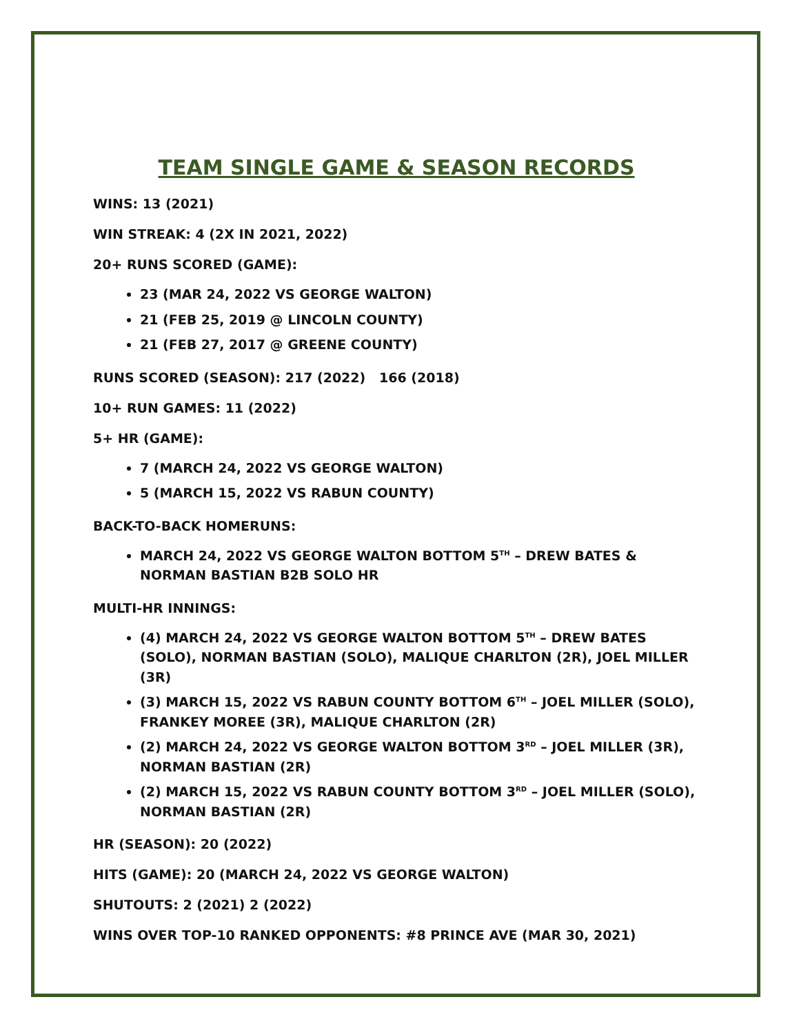TEAM SINGLE GAME & SEASON RECORDS
WINS: 13 (2021)
WIN STREAK: 4 (2X IN 2021, 2022)
20+ RUNS SCORED (GAME):
23 (MAR 24, 2022 VS GEORGE WALTON)
21 (FEB 25, 2019 @ LINCOLN COUNTY)
21 (FEB 27, 2017 @ GREENE COUNTY)
RUNS SCORED (SEASON): 217 (2022) 166 (2018)
10+ RUN GAMES: 11 (2022)
5+ HR (GAME):
7 (MARCH 24, 2022 VS GEORGE WALTON)
5 (MARCH 15, 2022 VS RABUN COUNTY)
BACK-TO-BACK HOMERUNS:
MARCH 24, 2022 VS GEORGE WALTON BOTTOM 5<sup>TH</sup> – DREW BATES & NORMAN BASTIAN B2B SOLO HR
MULTI-HR INNINGS:
(4) MARCH 24, 2022 VS GEORGE WALTON BOTTOM 5<sup>TH</sup> – DREW BATES (SOLO), NORMAN BASTIAN (SOLO), MALIQUE CHARLTON (2R), JOEL MILLER (3R)
(3) MARCH 15, 2022 VS RABUN COUNTY BOTTOM 6<sup>TH</sup> – JOEL MILLER (SOLO), FRANKEY MOREE (3R), MALIQUE CHARLTON (2R)
(2) MARCH 24, 2022 VS GEORGE WALTON BOTTOM 3<sup>RD</sup> – JOEL MILLER (3R), NORMAN BASTIAN (2R)
(2) MARCH 15, 2022 VS RABUN COUNTY BOTTOM 3<sup>RD</sup> – JOEL MILLER (SOLO), NORMAN BASTIAN (2R)
HR (SEASON): 20 (2022)
HITS (GAME): 20 (MARCH 24, 2022 VS GEORGE WALTON)
SHUTOUTS: 2 (2021) 2 (2022)
WINS OVER TOP-10 RANKED OPPONENTS: #8 PRINCE AVE (MAR 30, 2021)